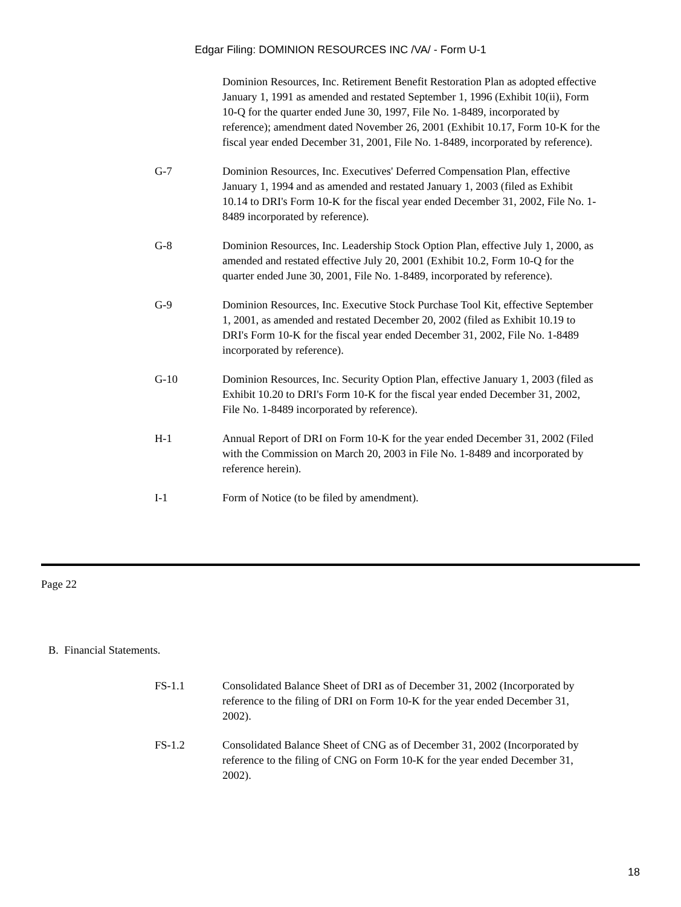Edgar Filing: DOMINION RESOURCES INC /VA/ - Form U-1
Dominion Resources, Inc. Retirement Benefit Restoration Plan as adopted effective January 1, 1991 as amended and restated September 1, 1996 (Exhibit 10(ii), Form 10-Q for the quarter ended June 30, 1997, File No. 1-8489, incorporated by reference); amendment dated November 26, 2001 (Exhibit 10.17, Form 10-K for the fiscal year ended December 31, 2001, File No. 1-8489, incorporated by reference).
G-7 Dominion Resources, Inc. Executives' Deferred Compensation Plan, effective January 1, 1994 and as amended and restated January 1, 2003 (filed as Exhibit 10.14 to DRI's Form 10-K for the fiscal year ended December 31, 2002, File No. 1-8489 incorporated by reference).
G-8 Dominion Resources, Inc. Leadership Stock Option Plan, effective July 1, 2000, as amended and restated effective July 20, 2001 (Exhibit 10.2, Form 10-Q for the quarter ended June 30, 2001, File No. 1-8489, incorporated by reference).
G-9 Dominion Resources, Inc. Executive Stock Purchase Tool Kit, effective September 1, 2001, as amended and restated December 20, 2002 (filed as Exhibit 10.19 to DRI's Form 10-K for the fiscal year ended December 31, 2002, File No. 1-8489 incorporated by reference).
G-10 Dominion Resources, Inc. Security Option Plan, effective January 1, 2003 (filed as Exhibit 10.20 to DRI's Form 10-K for the fiscal year ended December 31, 2002, File No. 1-8489 incorporated by reference).
H-1 Annual Report of DRI on Form 10-K for the year ended December 31, 2002 (Filed with the Commission on March 20, 2003 in File No. 1-8489 and incorporated by reference herein).
I-1 Form of Notice (to be filed by amendment).
Page 22
B. Financial Statements.
FS-1.1 Consolidated Balance Sheet of DRI as of December 31, 2002 (Incorporated by reference to the filing of DRI on Form 10-K for the year ended December 31, 2002).
FS-1.2 Consolidated Balance Sheet of CNG as of December 31, 2002 (Incorporated by reference to the filing of CNG on Form 10-K for the year ended December 31, 2002).
18